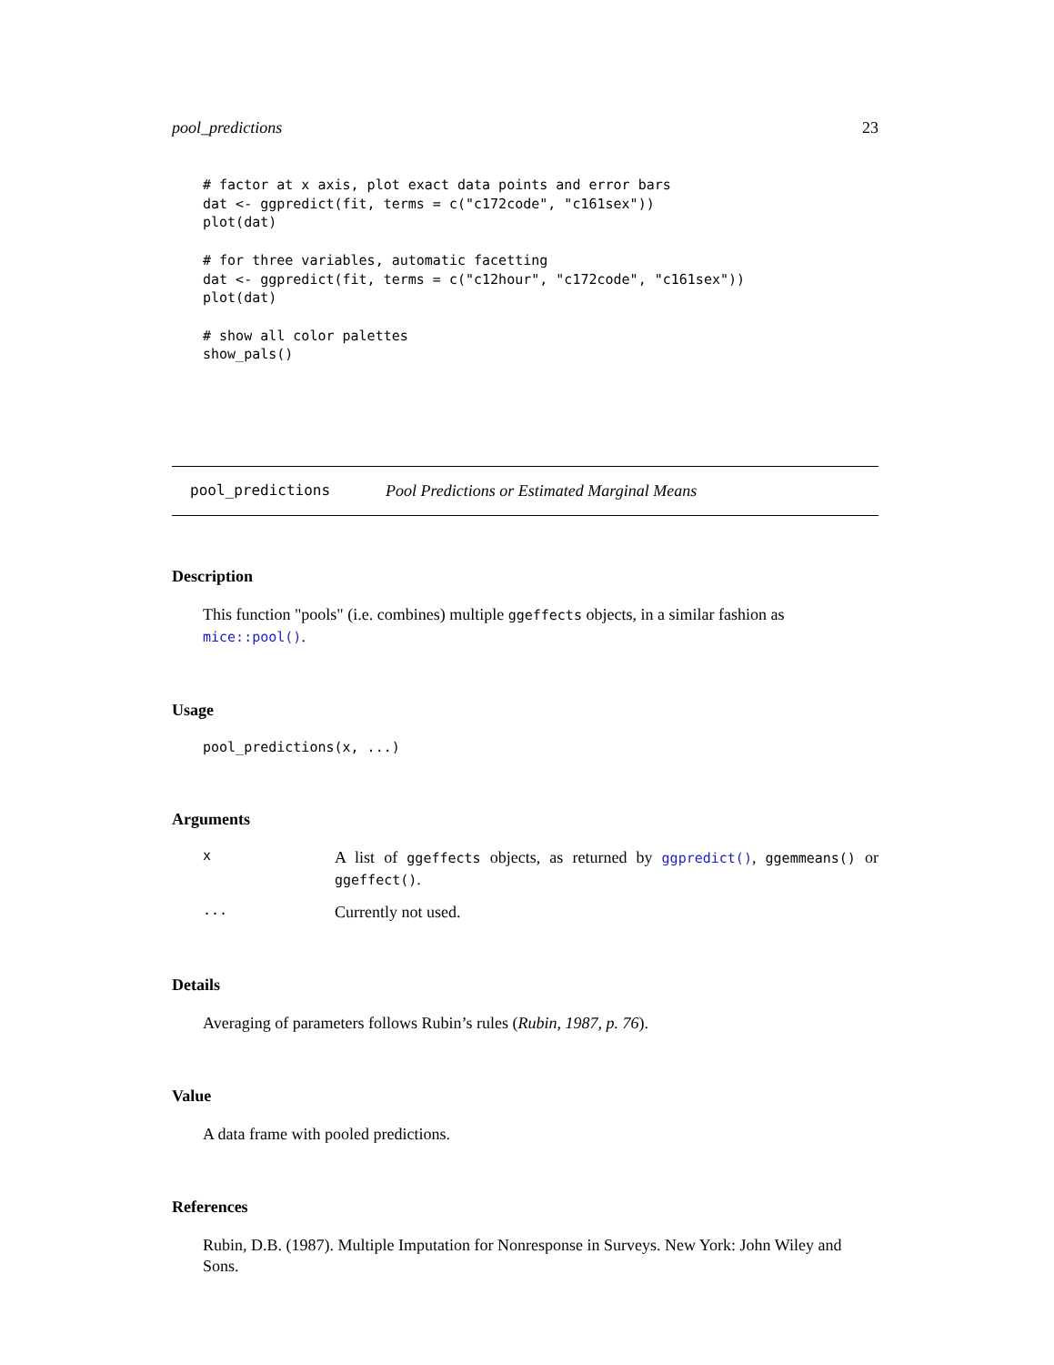pool_predictions 23
# factor at x axis, plot exact data points and error bars
dat <- ggpredict(fit, terms = c("c172code", "c161sex"))
plot(dat)

# for three variables, automatic facetting
dat <- ggpredict(fit, terms = c("c12hour", "c172code", "c161sex"))
plot(dat)

# show all color palettes
show_pals()
pool_predictions Pool Predictions or Estimated Marginal Means
Description
This function "pools" (i.e. combines) multiple ggeffects objects, in a similar fashion as mice::pool().
Usage
pool_predictions(x, ...)
Arguments
x A list of ggeffects objects, as returned by ggpredict(), ggemmeans() or ggeffect().
... Currently not used.
Details
Averaging of parameters follows Rubin’s rules (Rubin, 1987, p. 76).
Value
A data frame with pooled predictions.
References
Rubin, D.B. (1987). Multiple Imputation for Nonresponse in Surveys. New York: John Wiley and Sons.